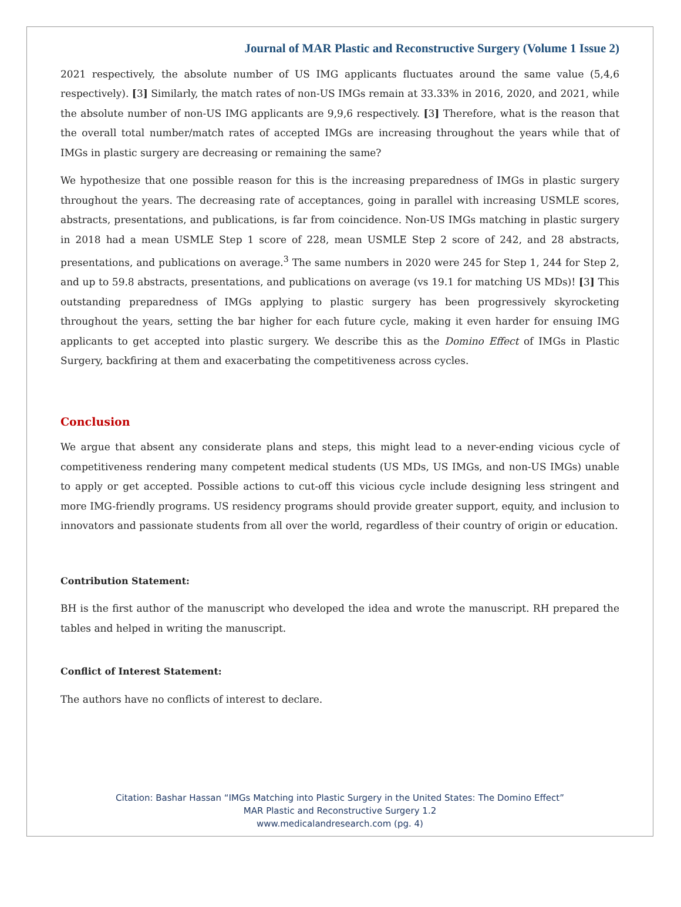Journal of MAR Plastic and Reconstructive Surgery (Volume 1 Issue 2)
2021 respectively, the absolute number of US IMG applicants fluctuates around the same value (5,4,6 respectively). [3] Similarly, the match rates of non-US IMGs remain at 33.33% in 2016, 2020, and 2021, while the absolute number of non-US IMG applicants are 9,9,6 respectively. [3] Therefore, what is the reason that the overall total number/match rates of accepted IMGs are increasing throughout the years while that of IMGs in plastic surgery are decreasing or remaining the same?
We hypothesize that one possible reason for this is the increasing preparedness of IMGs in plastic surgery throughout the years. The decreasing rate of acceptances, going in parallel with increasing USMLE scores, abstracts, presentations, and publications, is far from coincidence. Non-US IMGs matching in plastic surgery in 2018 had a mean USMLE Step 1 score of 228, mean USMLE Step 2 score of 242, and 28 abstracts, presentations, and publications on average.<sup>3</sup> The same numbers in 2020 were 245 for Step 1, 244 for Step 2, and up to 59.8 abstracts, presentations, and publications on average (vs 19.1 for matching US MDs)! [3] This outstanding preparedness of IMGs applying to plastic surgery has been progressively skyrocketing throughout the years, setting the bar higher for each future cycle, making it even harder for ensuing IMG applicants to get accepted into plastic surgery. We describe this as the Domino Effect of IMGs in Plastic Surgery, backfiring at them and exacerbating the competitiveness across cycles.
Conclusion
We argue that absent any considerate plans and steps, this might lead to a never-ending vicious cycle of competitiveness rendering many competent medical students (US MDs, US IMGs, and non-US IMGs) unable to apply or get accepted. Possible actions to cut-off this vicious cycle include designing less stringent and more IMG-friendly programs. US residency programs should provide greater support, equity, and inclusion to innovators and passionate students from all over the world, regardless of their country of origin or education.
Contribution Statement:
BH is the first author of the manuscript who developed the idea and wrote the manuscript. RH prepared the tables and helped in writing the manuscript.
Conflict of Interest Statement:
The authors have no conflicts of interest to declare.
Citation: Bashar Hassan “IMGs Matching into Plastic Surgery in the United States: The Domino Effect”
MAR Plastic and Reconstructive Surgery 1.2
www.medicalandresearch.com (pg. 4)